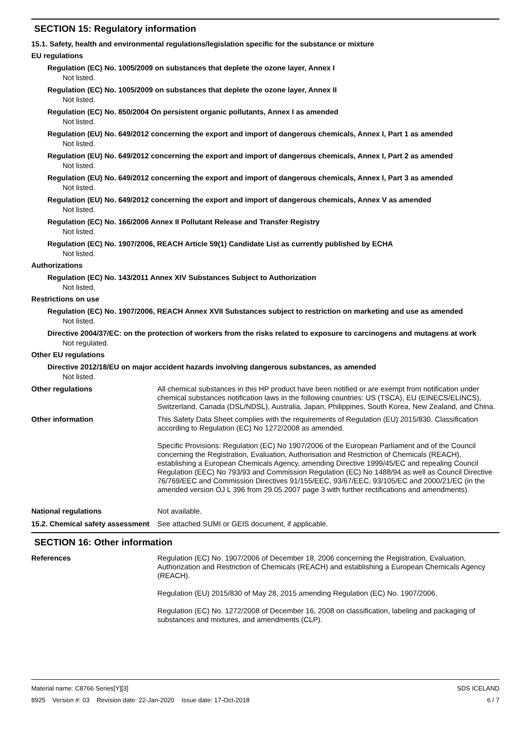SECTION 15: Regulatory information
15.1. Safety, health and environmental regulations/legislation specific for the substance or mixture
EU regulations
Regulation (EC) No. 1005/2009 on substances that deplete the ozone layer, Annex I
Not listed.
Regulation (EC) No. 1005/2009 on substances that deplete the ozone layer, Annex II
Not listed.
Regulation (EC) No. 850/2004 On persistent organic pollutants, Annex I as amended
Not listed.
Regulation (EU) No. 649/2012 concerning the export and import of dangerous chemicals, Annex I, Part 1 as amended
Not listed.
Regulation (EU) No. 649/2012 concerning the export and import of dangerous chemicals, Annex I, Part 2 as amended
Not listed.
Regulation (EU) No. 649/2012 concerning the export and import of dangerous chemicals, Annex I, Part 3 as amended
Not listed.
Regulation (EU) No. 649/2012 concerning the export and import of dangerous chemicals, Annex V as amended
Not listed.
Regulation (EC) No. 166/2006 Annex II Pollutant Release and Transfer Registry
Not listed.
Regulation (EC) No. 1907/2006, REACH Article 59(1) Candidate List as currently published by ECHA
Not listed.
Authorizations
Regulation (EC) No. 143/2011 Annex XIV Substances Subject to Authorization
Not listed.
Restrictions on use
Regulation (EC) No. 1907/2006, REACH Annex XVII Substances subject to restriction on marketing and use as amended
Not listed.
Directive 2004/37/EC: on the protection of workers from the risks related to exposure to carcinogens and mutagens at work
Not regulated.
Other EU regulations
Directive 2012/18/EU on major accident hazards involving dangerous substances, as amended
Not listed.
Other regulations
All chemical substances in this HP product have been notified or are exempt from notification under chemical substances notification laws in the following countries: US (TSCA), EU (EINECS/ELINCS), Switzerland, Canada (DSL/NDSL), Australia, Japan, Philippines, South Korea, New Zealand, and China.
Other information
This Safety Data Sheet complies with the requirements of Regulation (EU) 2015/830. Classification according to Regulation (EC) No 1272/2008 as amended.
Specific Provisions: Regulation (EC) No 1907/2006 of the European Parliament and of the Council concerning the Registration, Evaluation, Authorisation and Restriction of Chemicals (REACH), establishing a European Chemicals Agency, amending Directive 1999/45/EC and repealing Council Regulation (EEC) No 793/93 and Commission Regulation (EC) No 1488/94 as well as Council Directive 76/769/EEC and Commission Directives 91/155/EEC, 93/67/EEC, 93/105/EC and 2000/21/EC (in the amended version OJ L 396 from 29.05.2007 page 3 with further rectifications and amendments).
National regulations
Not available.
15.2. Chemical safety assessment
See attached SUMI or GEIS document, if applicable.
SECTION 16: Other information
References
Regulation (EC) No. 1907/2006 of December 18, 2006 concerning the Registration, Evaluation, Authorization and Restriction of Chemicals (REACH) and establishing a European Chemicals Agency (REACH).
Regulation (EU) 2015/830 of May 28, 2015 amending Regulation (EC) No. 1907/2006.
Regulation (EC) No. 1272/2008 of December 16, 2008 on classification, labeling and packaging of substances and mixtures, and amendments (CLP).
Material name: C8766 Series[Y][3]
8925 Version #: 03 Revision date: 22-Jan-2020 Issue date: 17-Oct-2018
SDS ICELAND
6 / 7